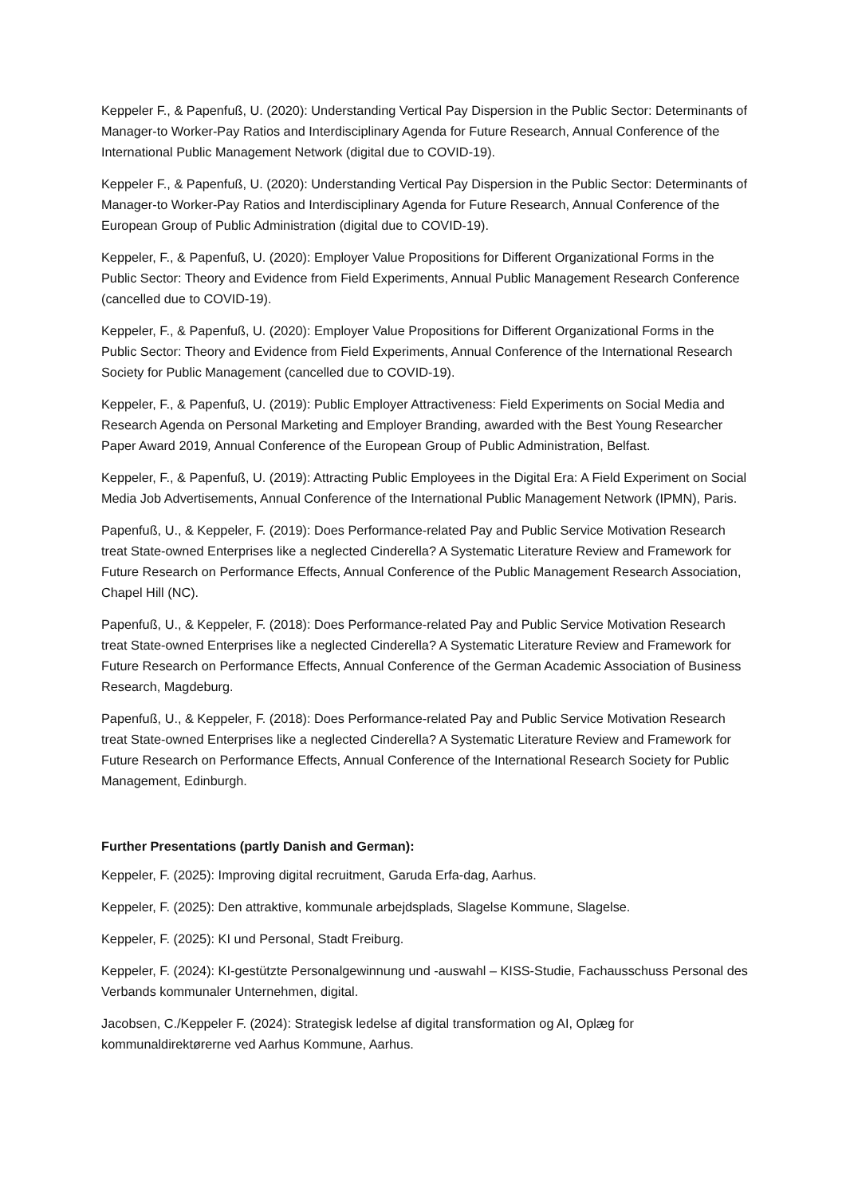Keppeler F., & Papenfuß, U. (2020): Understanding Vertical Pay Dispersion in the Public Sector: Determinants of Manager-to Worker-Pay Ratios and Interdisciplinary Agenda for Future Research, Annual Conference of the International Public Management Network (digital due to COVID-19).
Keppeler F., & Papenfuß, U. (2020): Understanding Vertical Pay Dispersion in the Public Sector: Determinants of Manager-to Worker-Pay Ratios and Interdisciplinary Agenda for Future Research, Annual Conference of the European Group of Public Administration (digital due to COVID-19).
Keppeler, F., & Papenfuß, U. (2020): Employer Value Propositions for Different Organizational Forms in the Public Sector: Theory and Evidence from Field Experiments, Annual Public Management Research Conference (cancelled due to COVID-19).
Keppeler, F., & Papenfuß, U. (2020): Employer Value Propositions for Different Organizational Forms in the Public Sector: Theory and Evidence from Field Experiments, Annual Conference of the International Research Society for Public Management (cancelled due to COVID-19).
Keppeler, F., & Papenfuß, U. (2019): Public Employer Attractiveness: Field Experiments on Social Media and Research Agenda on Personal Marketing and Employer Branding, awarded with the Best Young Researcher Paper Award 2019, Annual Conference of the European Group of Public Administration, Belfast.
Keppeler, F., & Papenfuß, U. (2019): Attracting Public Employees in the Digital Era: A Field Experiment on Social Media Job Advertisements, Annual Conference of the International Public Management Network (IPMN), Paris.
Papenfuß, U., & Keppeler, F. (2019): Does Performance-related Pay and Public Service Motivation Research treat State-owned Enterprises like a neglected Cinderella? A Systematic Literature Review and Framework for Future Research on Performance Effects, Annual Conference of the Public Management Research Association, Chapel Hill (NC).
Papenfuß, U., & Keppeler, F. (2018): Does Performance-related Pay and Public Service Motivation Research treat State-owned Enterprises like a neglected Cinderella? A Systematic Literature Review and Framework for Future Research on Performance Effects, Annual Conference of the German Academic Association of Business Research, Magdeburg.
Papenfuß, U., & Keppeler, F. (2018): Does Performance-related Pay and Public Service Motivation Research treat State-owned Enterprises like a neglected Cinderella? A Systematic Literature Review and Framework for Future Research on Performance Effects, Annual Conference of the International Research Society for Public Management, Edinburgh.
Further Presentations (partly Danish and German):
Keppeler, F. (2025): Improving digital recruitment, Garuda Erfa-dag, Aarhus.
Keppeler, F. (2025): Den attraktive, kommunale arbejdsplads, Slagelse Kommune, Slagelse.
Keppeler, F. (2025): KI und Personal, Stadt Freiburg.
Keppeler, F. (2024): KI-gestützte Personalgewinnung und -auswahl – KISS-Studie, Fachausschuss Personal des Verbands kommunaler Unternehmen, digital.
Jacobsen, C./Keppeler F. (2024): Strategisk ledelse af digital transformation og AI, Oplæg for kommunaldirektørerne ved Aarhus Kommune, Aarhus.